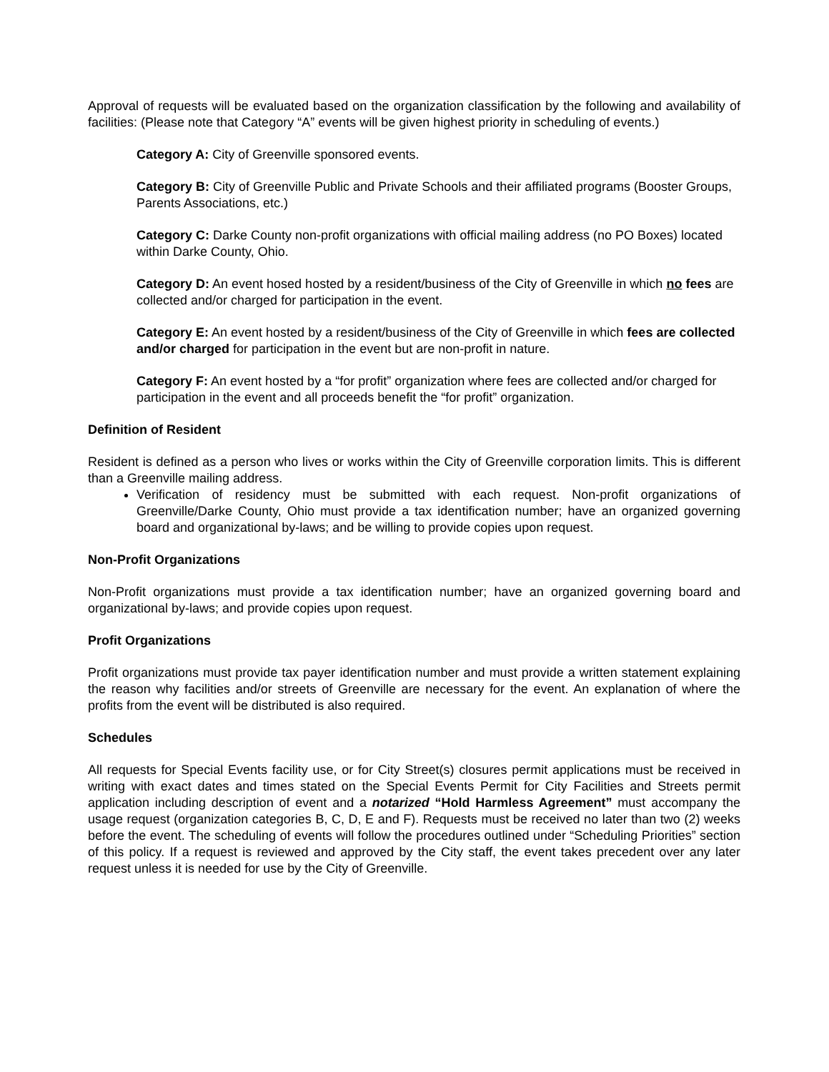Approval of requests will be evaluated based on the organization classification by the following and availability of facilities: (Please note that Category “A” events will be given highest priority in scheduling of events.)
Category A: City of Greenville sponsored events.
Category B: City of Greenville Public and Private Schools and their affiliated programs (Booster Groups, Parents Associations, etc.)
Category C: Darke County non-profit organizations with official mailing address (no PO Boxes) located within Darke County, Ohio.
Category D: An event hosed hosted by a resident/business of the City of Greenville in which no fees are collected and/or charged for participation in the event.
Category E: An event hosted by a resident/business of the City of Greenville in which fees are collected and/or charged for participation in the event but are non-profit in nature.
Category F: An event hosted by a “for profit” organization where fees are collected and/or charged for participation in the event and all proceeds benefit the “for profit” organization.
Definition of Resident
Resident is defined as a person who lives or works within the City of Greenville corporation limits. This is different than a Greenville mailing address.
Verification of residency must be submitted with each request. Non-profit organizations of Greenville/Darke County, Ohio must provide a tax identification number; have an organized governing board and organizational by-laws; and be willing to provide copies upon request.
Non-Profit Organizations
Non-Profit organizations must provide a tax identification number; have an organized governing board and organizational by-laws; and provide copies upon request.
Profit Organizations
Profit organizations must provide tax payer identification number and must provide a written statement explaining the reason why facilities and/or streets of Greenville are necessary for the event. An explanation of where the profits from the event will be distributed is also required.
Schedules
All requests for Special Events facility use, or for City Street(s) closures permit applications must be received in writing with exact dates and times stated on the Special Events Permit for City Facilities and Streets permit application including description of event and a notarized “Hold Harmless Agreement” must accompany the usage request (organization categories B, C, D, E and F). Requests must be received no later than two (2) weeks before the event. The scheduling of events will follow the procedures outlined under “Scheduling Priorities” section of this policy. If a request is reviewed and approved by the City staff, the event takes precedent over any later request unless it is needed for use by the City of Greenville.